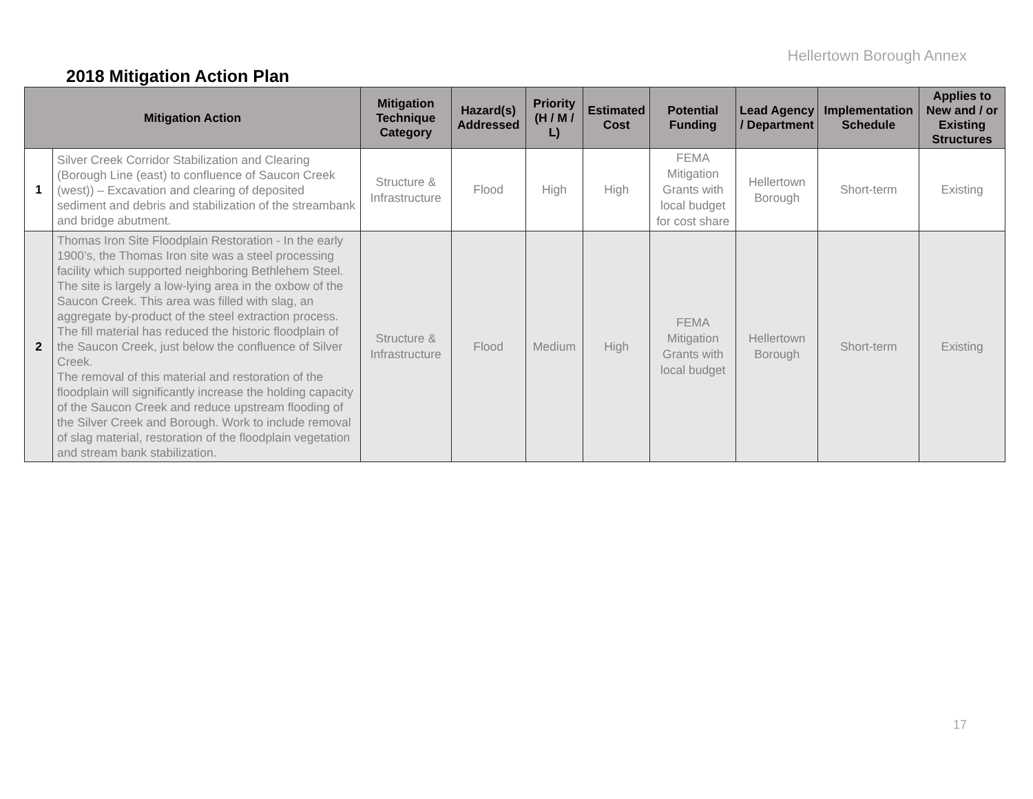Hellertown Borough Annex
2018 Mitigation Action Plan
| Mitigation Action | | Mitigation Technique Category | Hazard(s) Addressed | Priority (H / M / L) | Estimated Cost | Potential Funding | Lead Agency / Department | Implementation Schedule | Applies to New and / or Existing Structures |
| --- | --- | --- | --- | --- | --- | --- | --- | --- | --- |
| 1 | Silver Creek Corridor Stabilization and Clearing (Borough Line (east) to confluence of Saucon Creek (west)) – Excavation and clearing of deposited sediment and debris and stabilization of the streambank and bridge abutment. | Structure & Infrastructure | Flood | High | High | FEMA Mitigation Grants with local budget for cost share | Hellertown Borough | Short-term | Existing |
| 2 | Thomas Iron Site Floodplain Restoration - In the early 1900’s, the Thomas Iron site was a steel processing facility which supported neighboring Bethlehem Steel. The site is largely a low-lying area in the oxbow of the Saucon Creek. This area was filled with slag, an aggregate by-product of the steel extraction process. The fill material has reduced the historic floodplain of the Saucon Creek, just below the confluence of Silver Creek. The removal of this material and restoration of the floodplain will significantly increase the holding capacity of the Saucon Creek and reduce upstream flooding of the Silver Creek and Borough. Work to include removal of slag material, restoration of the floodplain vegetation and stream bank stabilization. | Structure & Infrastructure | Flood | Medium | High | FEMA Mitigation Grants with local budget | Hellertown Borough | Short-term | Existing |
17